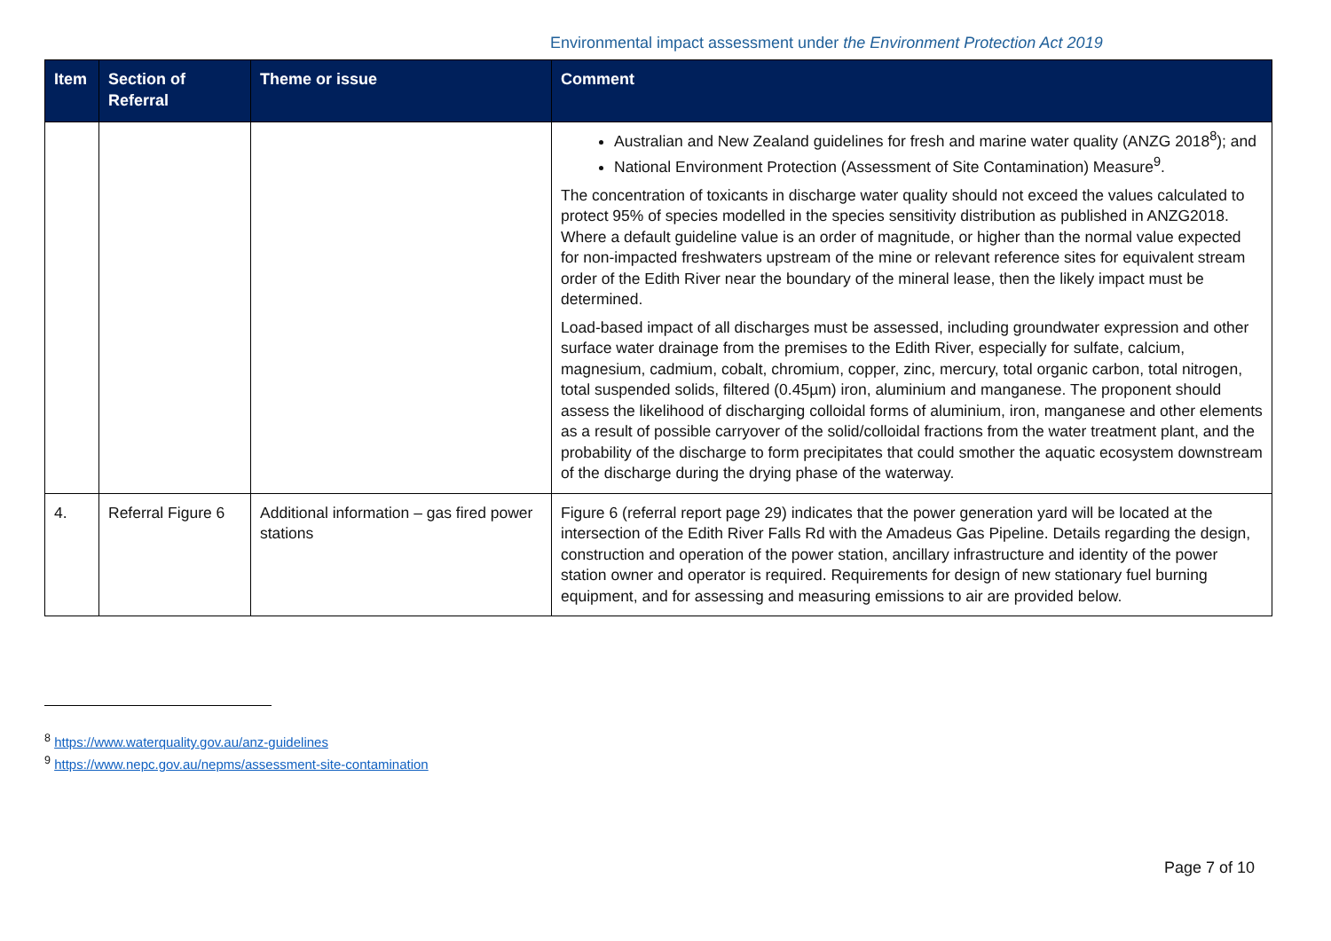Environmental impact assessment under the Environment Protection Act 2019
| Item | Section of Referral | Theme or issue | Comment |
| --- | --- | --- | --- |
| | | | Australian and New Zealand guidelines for fresh and marine water quality (ANZG 2018<sup>8</sup>); and National Environment Protection (Assessment of Site Contamination) Measure<sup>9</sup>. The concentration of toxicants in discharge water quality should not exceed the values calculated to protect 95% of species modelled in the species sensitivity distribution as published in ANZG2018. Where a default guideline value is an order of magnitude, or higher than the normal value expected for non-impacted freshwaters upstream of the mine or relevant reference sites for equivalent stream order of the Edith River near the boundary of the mineral lease, then the likely impact must be determined. Load-based impact of all discharges must be assessed, including groundwater expression and other surface water drainage from the premises to the Edith River, especially for sulfate, calcium, magnesium, cadmium, cobalt, chromium, copper, zinc, mercury, total organic carbon, total nitrogen, total suspended solids, filtered (0.45µm) iron, aluminium and manganese. The proponent should assess the likelihood of discharging colloidal forms of aluminium, iron, manganese and other elements as a result of possible carryover of the solid/colloidal fractions from the water treatment plant, and the probability of the discharge to form precipitates that could smother the aquatic ecosystem downstream of the discharge during the drying phase of the waterway. |
| 4. | Referral Figure 6 | Additional information – gas fired power stations | Figure 6 (referral report page 29) indicates that the power generation yard will be located at the intersection of the Edith River Falls Rd with the Amadeus Gas Pipeline. Details regarding the design, construction and operation of the power station, ancillary infrastructure and identity of the power station owner and operator is required. Requirements for design of new stationary fuel burning equipment, and for assessing and measuring emissions to air are provided below. |
<sup>8</sup> https://www.waterquality.gov.au/anz-guidelines
<sup>9</sup> https://www.nepc.gov.au/nepms/assessment-site-contamination
Page 7 of 10